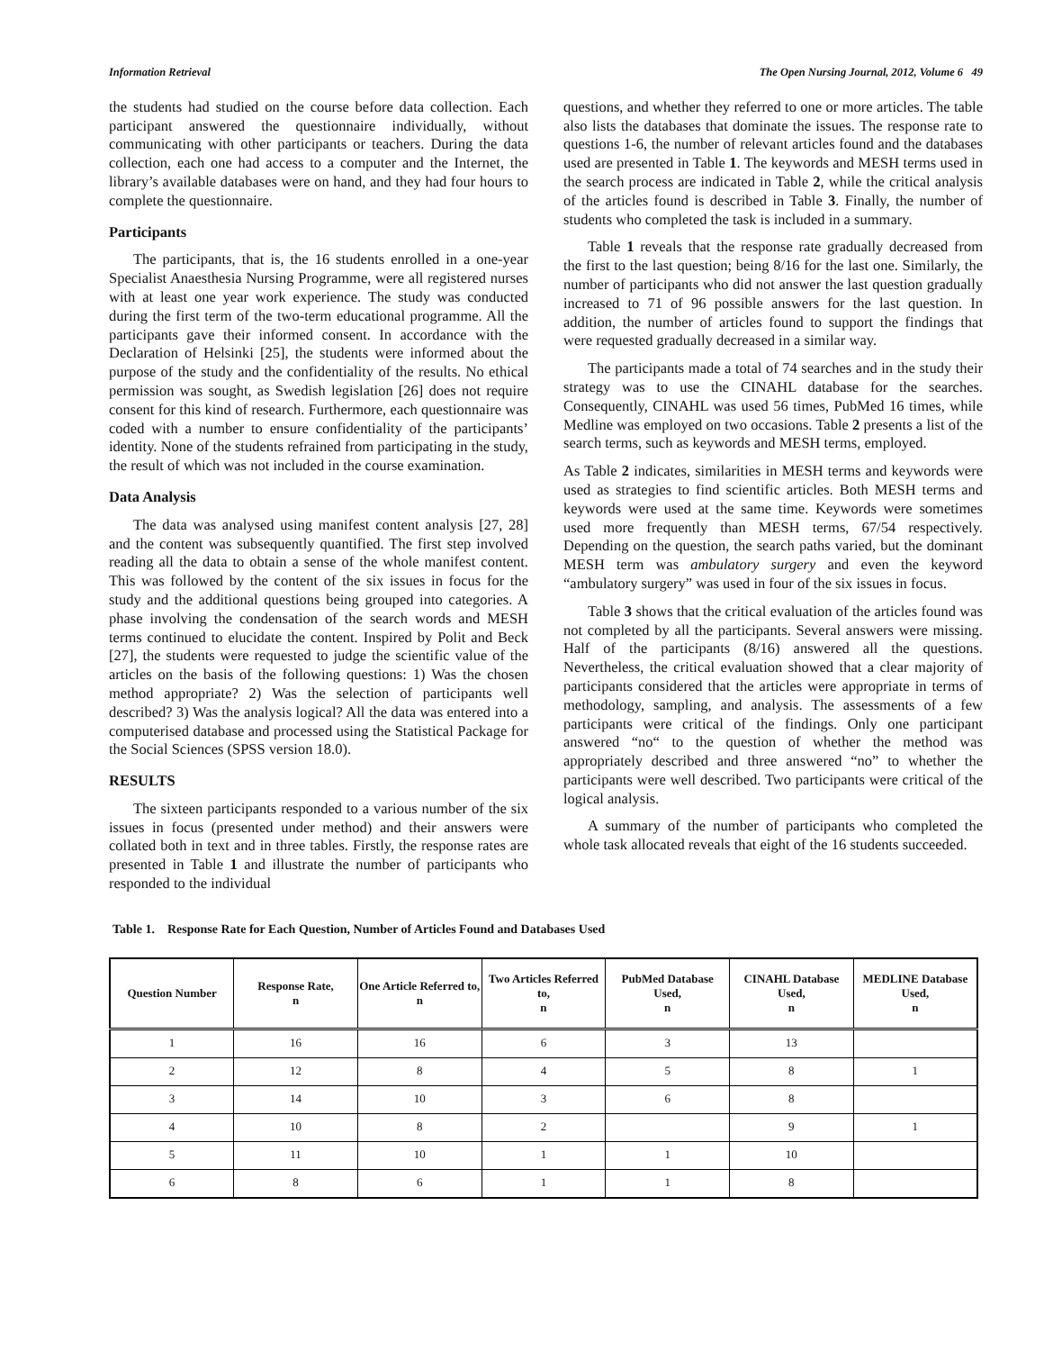Information Retrieval The Open Nursing Journal, 2012, Volume 6 49
the students had studied on the course before data collection. Each participant answered the questionnaire individually, without communicating with other participants or teachers. During the data collection, each one had access to a computer and the Internet, the library’s available databases were on hand, and they had four hours to complete the questionnaire.
Participants
The participants, that is, the 16 students enrolled in a one-year Specialist Anaesthesia Nursing Programme, were all registered nurses with at least one year work experience. The study was conducted during the first term of the two-term educational programme. All the participants gave their informed consent. In accordance with the Declaration of Helsinki [25], the students were informed about the purpose of the study and the confidentiality of the results. No ethical permission was sought, as Swedish legislation [26] does not require consent for this kind of research. Furthermore, each questionnaire was coded with a number to ensure confidentiality of the participants’ identity. None of the students refrained from participating in the study, the result of which was not included in the course examination.
Data Analysis
The data was analysed using manifest content analysis [27, 28] and the content was subsequently quantified. The first step involved reading all the data to obtain a sense of the whole manifest content. This was followed by the content of the six issues in focus for the study and the additional questions being grouped into categories. A phase involving the condensation of the search words and MESH terms continued to elucidate the content. Inspired by Polit and Beck [27], the students were requested to judge the scientific value of the articles on the basis of the following questions: 1) Was the chosen method appropriate? 2) Was the selection of participants well described? 3) Was the analysis logical? All the data was entered into a computerised database and processed using the Statistical Package for the Social Sciences (SPSS version 18.0).
RESULTS
The sixteen participants responded to a various number of the six issues in focus (presented under method) and their answers were collated both in text and in three tables. Firstly, the response rates are presented in Table 1 and illustrate the number of participants who responded to the individual
questions, and whether they referred to one or more articles. The table also lists the databases that dominate the issues. The response rate to questions 1-6, the number of relevant articles found and the databases used are presented in Table 1. The keywords and MESH terms used in the search process are indicated in Table 2, while the critical analysis of the articles found is described in Table 3. Finally, the number of students who completed the task is included in a summary.
Table 1 reveals that the response rate gradually decreased from the first to the last question; being 8/16 for the last one. Similarly, the number of participants who did not answer the last question gradually increased to 71 of 96 possible answers for the last question. In addition, the number of articles found to support the findings that were requested gradually decreased in a similar way.
The participants made a total of 74 searches and in the study their strategy was to use the CINAHL database for the searches. Consequently, CINAHL was used 56 times, PubMed 16 times, while Medline was employed on two occasions. Table 2 presents a list of the search terms, such as keywords and MESH terms, employed.
As Table 2 indicates, similarities in MESH terms and keywords were used as strategies to find scientific articles. Both MESH terms and keywords were used at the same time. Keywords were sometimes used more frequently than MESH terms, 67/54 respectively. Depending on the question, the search paths varied, but the dominant MESH term was ambulatory surgery and even the keyword “ambulatory surgery” was used in four of the six issues in focus.
Table 3 shows that the critical evaluation of the articles found was not completed by all the participants. Several answers were missing. Half of the participants (8/16) answered all the questions. Nevertheless, the critical evaluation showed that a clear majority of participants considered that the articles were appropriate in terms of methodology, sampling, and analysis. The assessments of a few participants were critical of the findings. Only one participant answered “no“ to the question of whether the method was appropriately described and three answered “no” to whether the participants were well described. Two participants were critical of the logical analysis.
A summary of the number of participants who completed the whole task allocated reveals that eight of the 16 students succeeded.
Table 1. Response Rate for Each Question, Number of Articles Found and Databases Used
| Question Number | Response Rate, n | One Article Referred to, n | Two Articles Referred to, n | PubMed Database Used, n | CINAHL Database Used, n | MEDLINE Database Used, n |
| --- | --- | --- | --- | --- | --- | --- |
| 1 | 16 | 16 | 6 | 3 | 13 | |
| 2 | 12 | 8 | 4 | 5 | 8 | 1 |
| 3 | 14 | 10 | 3 | 6 | 8 | |
| 4 | 10 | 8 | 2 | | 9 | 1 |
| 5 | 11 | 10 | 1 | 1 | 10 | |
| 6 | 8 | 6 | 1 | 1 | 8 | |